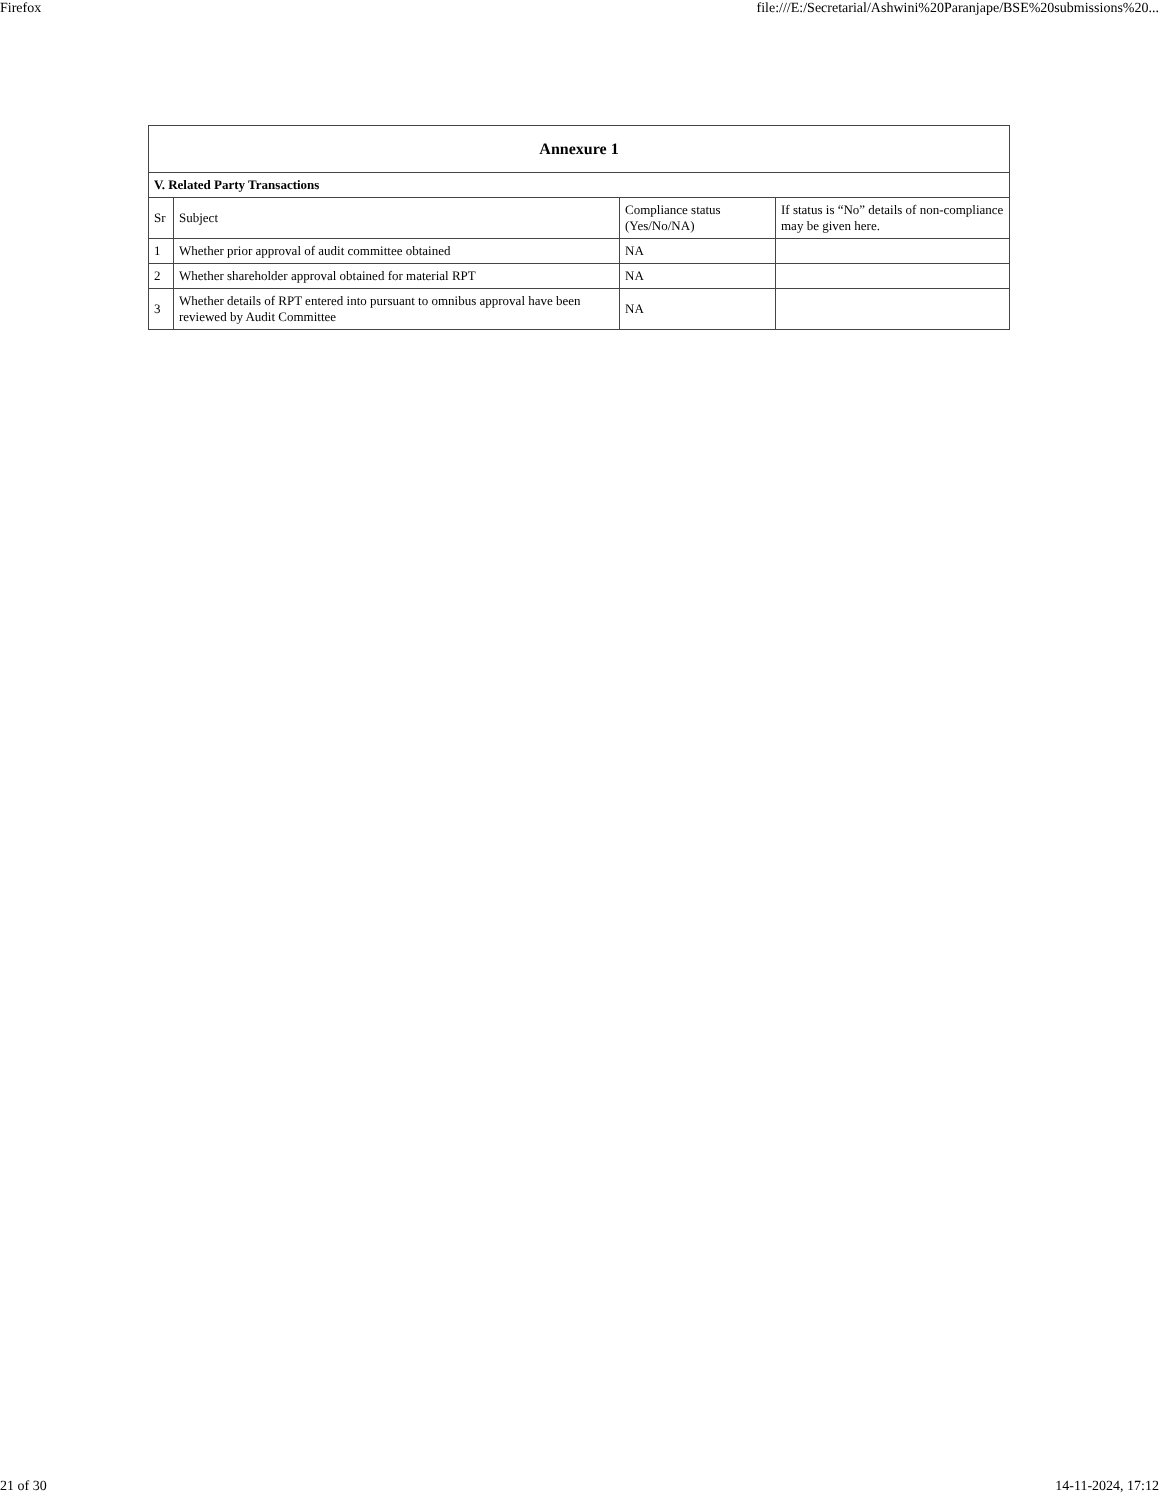Firefox file:///E:/Secretarial/Ashwini%20Paranjape/BSE%20submissions%20...
| Annexure 1 | | | |
| --- | --- | --- | --- |
| V. Related Party Transactions | | | |
| Sr | Subject | Compliance status (Yes/No/NA) | If status is “No” details of non-compliance may be given here. |
| 1 | Whether prior approval of audit committee obtained | NA | |
| 2 | Whether shareholder approval obtained for material RPT | NA | |
| 3 | Whether details of RPT entered into pursuant to omnibus approval have been reviewed by Audit Committee | NA | |
21 of 30 14-11-2024, 17:12